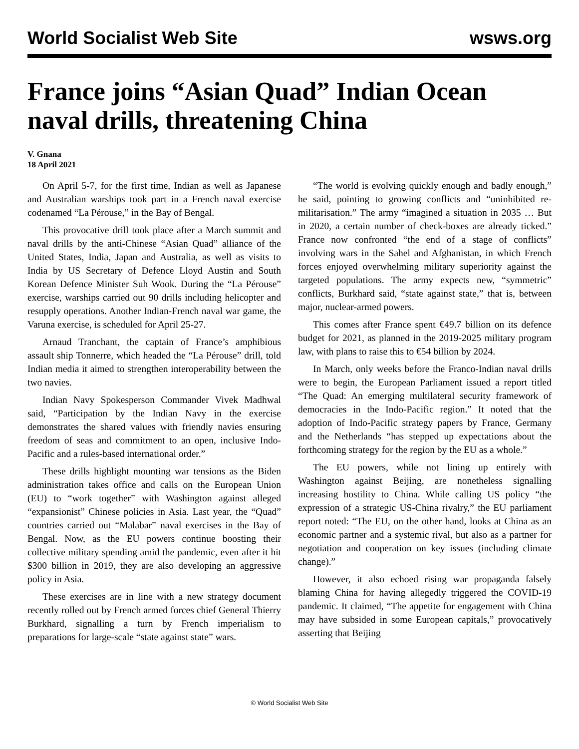World Socialist Web Site wsws.org
France joins “Asian Quad” Indian Ocean naval drills, threatening China
V. Gnana
18 April 2021
On April 5-7, for the first time, Indian as well as Japanese and Australian warships took part in a French naval exercise codenamed “La Pérouse,” in the Bay of Bengal.
This provocative drill took place after a March summit and naval drills by the anti-Chinese “Asian Quad” alliance of the United States, India, Japan and Australia, as well as visits to India by US Secretary of Defence Lloyd Austin and South Korean Defence Minister Suh Wook. During the “La Pérouse” exercise, warships carried out 90 drills including helicopter and resupply operations. Another Indian-French naval war game, the Varuna exercise, is scheduled for April 25-27.
Arnaud Tranchant, the captain of France’s amphibious assault ship Tonnerre, which headed the “La Pérouse” drill, told Indian media it aimed to strengthen interoperability between the two navies.
Indian Navy Spokesperson Commander Vivek Madhwal said, “Participation by the Indian Navy in the exercise demonstrates the shared values with friendly navies ensuring freedom of seas and commitment to an open, inclusive Indo-Pacific and a rules-based international order.”
These drills highlight mounting war tensions as the Biden administration takes office and calls on the European Union (EU) to “work together” with Washington against alleged “expansionist” Chinese policies in Asia. Last year, the “Quad” countries carried out “Malabar” naval exercises in the Bay of Bengal. Now, as the EU powers continue boosting their collective military spending amid the pandemic, even after it hit $300 billion in 2019, they are also developing an aggressive policy in Asia.
These exercises are in line with a new strategy document recently rolled out by French armed forces chief General Thierry Burkhard, signalling a turn by French imperialism to preparations for large-scale “state against state” wars.
“The world is evolving quickly enough and badly enough,” he said, pointing to growing conflicts and “uninhibited re-militarisation.” The army “imagined a situation in 2035 … But in 2020, a certain number of check-boxes are already ticked.” France now confronted “the end of a stage of conflicts” involving wars in the Sahel and Afghanistan, in which French forces enjoyed overwhelming military superiority against the targeted populations. The army expects new, “symmetric” conflicts, Burkhard said, “state against state,” that is, between major, nuclear-armed powers.
This comes after France spent €49.7 billion on its defence budget for 2021, as planned in the 2019-2025 military program law, with plans to raise this to €54 billion by 2024.
In March, only weeks before the Franco-Indian naval drills were to begin, the European Parliament issued a report titled “The Quad: An emerging multilateral security framework of democracies in the Indo-Pacific region.” It noted that the adoption of Indo-Pacific strategy papers by France, Germany and the Netherlands “has stepped up expectations about the forthcoming strategy for the region by the EU as a whole.”
The EU powers, while not lining up entirely with Washington against Beijing, are nonetheless signalling increasing hostility to China. While calling US policy “the expression of a strategic US-China rivalry,” the EU parliament report noted: “The EU, on the other hand, looks at China as an economic partner and a systemic rival, but also as a partner for negotiation and cooperation on key issues (including climate change).”
However, it also echoed rising war propaganda falsely blaming China for having allegedly triggered the COVID-19 pandemic. It claimed, “The appetite for engagement with China may have subsided in some European capitals,” provocatively asserting that Beijing
© World Socialist Web Site